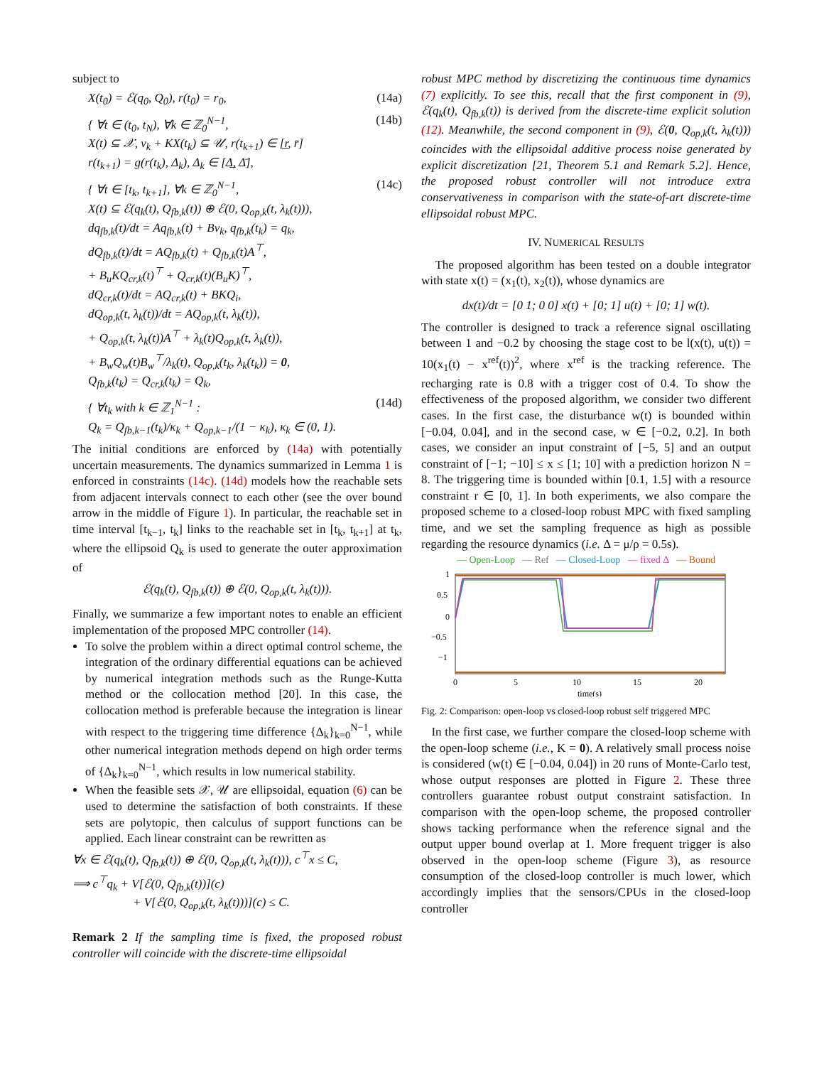subject to
X(t<sub>0</sub>) = ℰ(q<sub>0</sub>, Q<sub>0</sub>), r(t<sub>0</sub>) = r<sub>0</sub>, (14a)
{ ∀t ∈ (t<sub>0</sub>, t<sub>N</sub>), ∀k ∈ ℤ<sub>0</sub><sup>N−1</sup>,
X(t) ⊆ 𝒳, v<sub>k</sub> + KX(t<sub>k</sub>) ⊆ 𝒰, r(t<sub>k+1</sub>) ∈ [r̲, r̄]
r(t<sub>k+1</sub>) = g(r(t<sub>k</sub>), Δ<sub>k</sub>), Δ<sub>k</sub> ∈ [Δ̲, Δ̄], (14b)
{ ∀t ∈ [t<sub>k</sub>, t<sub>k+1</sub>], ∀k ∈ ℤ<sub>0</sub><sup>N−1</sup>,
X(t) ⊆ ℰ(q<sub>k</sub>(t), Q<sub>fb,k</sub>(t)) ⊕ ℰ(0, Q<sub>op,k</sub>(t, λ<sub>k</sub>(t))),
dq<sub>fb,k</sub>(t)/dt = Aq<sub>fb,k</sub>(t) + Bv<sub>k</sub>, q<sub>fb,k</sub>(t<sub>k</sub>) = q<sub>k</sub>,
dQ<sub>fb,k</sub>(t)/dt = AQ<sub>fb,k</sub>(t) + Q<sub>fb,k</sub>(t)A<sup>⊤</sup>,
+ B<sub>u</sub>KQ<sub>cr,k</sub>(t)<sup>⊤</sup> + Q<sub>cr,k</sub>(t)(B<sub>u</sub>K)<sup>⊤</sup>,
dQ<sub>cr,k</sub>(t)/dt = AQ<sub>cr,k</sub>(t) + BKQ<sub>i</sub>,
dQ<sub>op,k</sub>(t, λ<sub>k</sub>(t))/dt = AQ<sub>op,k</sub>(t, λ<sub>k</sub>(t)),
+ Q<sub>op,k</sub>(t, λ<sub>k</sub>(t))A<sup>⊤</sup> + λ<sub>k</sub>(t)Q<sub>op,k</sub>(t, λ<sub>k</sub>(t)),
+ B<sub>w</sub>Q<sub>w</sub>(t)B<sub>w</sub><sup>⊤</sup>/λ<sub>k</sub>(t), Q<sub>op,k</sub>(t<sub>k</sub>, λ<sub>k</sub>(t<sub>k</sub>)) = 0,
Q<sub>fb,k</sub>(t<sub>k</sub>) = Q<sub>cr,k</sub>(t<sub>k</sub>) = Q<sub>k</sub>, (14c)
{ ∀t<sub>k</sub> with k ∈ ℤ<sub>1</sub><sup>N−1</sup> :
Q<sub>k</sub> = Q<sub>fb,k−1</sub>(t<sub>k</sub>)/κ<sub>k</sub> + Q<sub>op,k−1</sub>/(1 − κ<sub>k</sub>), κ<sub>k</sub> ∈ (0, 1). (14d)
The initial conditions are enforced by (14a) with potentially uncertain measurements. The dynamics summarized in Lemma 1 is enforced in constraints (14c). (14d) models how the reachable sets from adjacent intervals connect to each other (see the over bound arrow in the middle of Figure 1). In particular, the reachable set in time interval [t<sub>k−1</sub>, t<sub>k</sub>] links to the reachable set in [t<sub>k</sub>, t<sub>k+1</sub>] at t<sub>k</sub>, where the ellipsoid Q<sub>k</sub> is used to generate the outer approximation of
ℰ(q<sub>k</sub>(t), Q<sub>fb,k</sub>(t)) ⊕ ℰ(0, Q<sub>op,k</sub>(t, λ<sub>k</sub>(t))).
Finally, we summarize a few important notes to enable an efficient implementation of the proposed MPC controller (14).
To solve the problem within a direct optimal control scheme, the integration of the ordinary differential equations can be achieved by numerical integration methods such as the Runge-Kutta method or the collocation method [20]. In this case, the collocation method is preferable because the integration is linear with respect to the triggering time difference {Δ<sub>k</sub>}<sub>k=0</sub><sup>N−1</sup>, while other numerical integration methods depend on high order terms of {Δ<sub>k</sub>}<sub>k=0</sub><sup>N−1</sup>, which results in low numerical stability.
When the feasible sets 𝒳, 𝒰 are ellipsoidal, equation (6) can be used to determine the satisfaction of both constraints. If these sets are polytopic, then calculus of support functions can be applied. Each linear constraint can be rewritten as
∀x ∈ ℰ(q<sub>k</sub>(t), Q<sub>fb,k</sub>(t)) ⊕ ℰ(0, Q<sub>op,k</sub>(t, λ<sub>k</sub>(t))), c<sup>⊤</sup>x ≤ C,
⟹ c<sup>⊤</sup>q<sub>k</sub> + V[ℰ(0, Q<sub>fb,k</sub>(t))](c)
+ V[ℰ(0, Q<sub>op,k</sub>(t, λ<sub>k</sub>(t)))](c) ≤ C.
Remark 2 If the sampling time is fixed, the proposed robust controller will coincide with the discrete-time ellipsoidal
robust MPC method by discretizing the continuous time dynamics (7) explicitly. To see this, recall that the first component in (9), ℰ(q<sub>k</sub>(t), Q<sub>fb,k</sub>(t)) is derived from the discrete-time explicit solution (12). Meanwhile, the second component in (9), ℰ(0, Q<sub>op,k</sub>(t, λ<sub>k</sub>(t))) coincides with the ellipsoidal additive process noise generated by explicit discretization [21, Theorem 5.1 and Remark 5.2]. Hence, the proposed robust controller will not introduce extra conservativeness in comparison with the state-of-art discrete-time ellipsoidal robust MPC.
IV. NUMERICAL RESULTS
The proposed algorithm has been tested on a double integrator with state x(t) = (x<sub>1</sub>(t), x<sub>2</sub>(t)), whose dynamics are
dx(t)/dt = [0 1; 0 0] x(t) + [0; 1] u(t) + [0; 1] w(t).
The controller is designed to track a reference signal oscillating between 1 and −0.2 by choosing the stage cost to be l(x(t), u(t)) = 10(x<sub>1</sub>(t) − x<sup>ref</sup>(t))<sup>2</sup>, where x<sup>ref</sup> is the tracking reference. The recharging rate is 0.8 with a trigger cost of 0.4. To show the effectiveness of the proposed algorithm, we consider two different cases. In the first case, the disturbance w(t) is bounded within [−0.04, 0.04], and in the second case, w ∈ [−0.2, 0.2]. In both cases, we consider an input constraint of [−5, 5] and an output constraint of [−1; −10] ≤ x ≤ [1; 10] with a prediction horizon N = 8. The triggering time is bounded within [0.1, 1.5] with a resource constraint r ∈ [0, 1]. In both experiments, we also compare the proposed scheme to a closed-loop robust MPC with fixed sampling time, and we set the sampling frequence as high as possible regarding the resource dynamics (i.e. Δ = μ/ρ = 0.5s).
— Open-Loop — Ref — Closed-Loop — fixed Δ — Bound
1
0.5
0
−0.5
−1
0
5
10
15
20
time(s)
Fig. 2: Comparison: open-loop vs closed-loop robust self triggered MPC
In the first case, we further compare the closed-loop scheme with the open-loop scheme (i.e., K = 0). A relatively small process noise is considered (w(t) ∈ [−0.04, 0.04]) in 20 runs of Monte-Carlo test, whose output responses are plotted in Figure 2. These three controllers guarantee robust output constraint satisfaction. In comparison with the open-loop scheme, the proposed controller shows tacking performance when the reference signal and the output upper bound overlap at 1. More frequent trigger is also observed in the open-loop scheme (Figure 3), as resource consumption of the closed-loop controller is much lower, which accordingly implies that the sensors/CPUs in the closed-loop controller